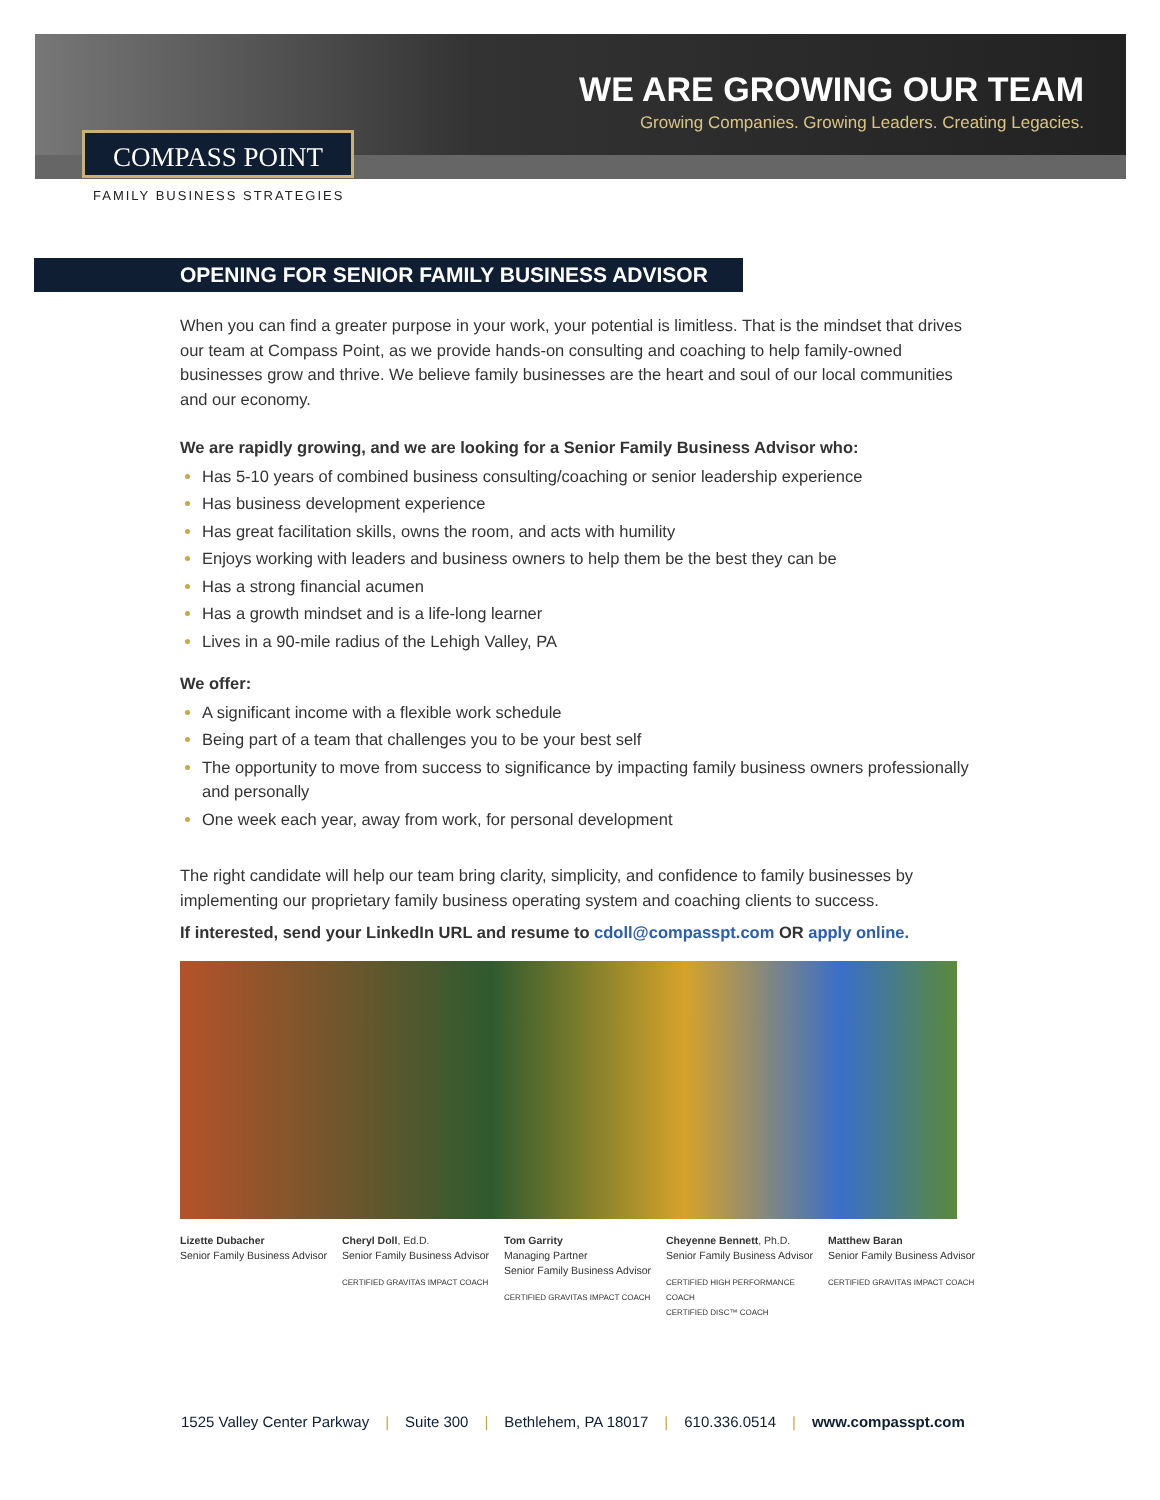COMPASS POINT
FAMILY BUSINESS STRATEGIES
WE ARE GROWING OUR TEAM
Growing Companies. Growing Leaders. Creating Legacies.
OPENING FOR SENIOR FAMILY BUSINESS ADVISOR
When you can find a greater purpose in your work, your potential is limitless. That is the mindset that drives our team at Compass Point, as we provide hands-on consulting and coaching to help family-owned businesses grow and thrive. We believe family businesses are the heart and soul of our local communities and our economy.
We are rapidly growing, and we are looking for a Senior Family Business Advisor who:
Has 5-10 years of combined business consulting/coaching or senior leadership experience
Has business development experience
Has great facilitation skills, owns the room, and acts with humility
Enjoys working with leaders and business owners to help them be the best they can be
Has a strong financial acumen
Has a growth mindset and is a life-long learner
Lives in a 90-mile radius of the Lehigh Valley, PA
We offer:
A significant income with a flexible work schedule
Being part of a team that challenges you to be your best self
The opportunity to move from success to significance by impacting family business owners professionally and personally
One week each year, away from work, for personal development
The right candidate will help our team bring clarity, simplicity, and confidence to family businesses by implementing our proprietary family business operating system and coaching clients to success.
If interested, send your LinkedIn URL and resume to cdoll@compasspt.com OR apply online.
Lizette Dubacher
Senior Family Business Advisor
Cheryl Doll, Ed.D.
Senior Family Business Advisor
CERTIFIED GRAVITAS IMPACT COACH
Tom Garrity
Managing Partner
Senior Family Business Advisor
CERTIFIED GRAVITAS IMPACT COACH
Cheyenne Bennett, Ph.D.
Senior Family Business Advisor
CERTIFIED HIGH PERFORMANCE COACH
CERTIFIED DISC™ COACH
Matthew Baran
Senior Family Business Advisor
CERTIFIED GRAVITAS IMPACT COACH
1525 Valley Center Parkway | Suite 300 | Bethlehem, PA 18017 | 610.336.0514 | www.compasspt.com